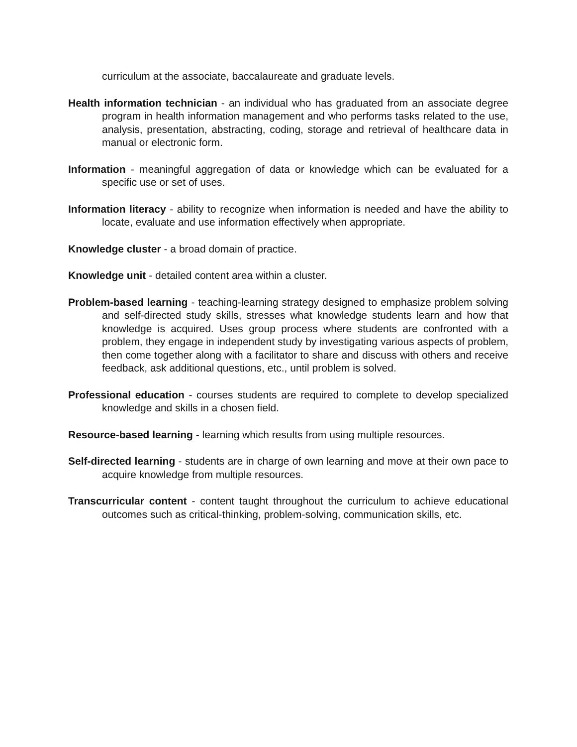curriculum at the associate, baccalaureate and graduate levels.
Health information technician - an individual who has graduated from an associate degree program in health information management and who performs tasks related to the use, analysis, presentation, abstracting, coding, storage and retrieval of healthcare data in manual or electronic form.
Information - meaningful aggregation of data or knowledge which can be evaluated for a specific use or set of uses.
Information literacy - ability to recognize when information is needed and have the ability to locate, evaluate and use information effectively when appropriate.
Knowledge cluster - a broad domain of practice.
Knowledge unit - detailed content area within a cluster.
Problem-based learning - teaching-learning strategy designed to emphasize problem solving and self-directed study skills, stresses what knowledge students learn and how that knowledge is acquired. Uses group process where students are confronted with a problem, they engage in independent study by investigating various aspects of problem, then come together along with a facilitator to share and discuss with others and receive feedback, ask additional questions, etc., until problem is solved.
Professional education - courses students are required to complete to develop specialized knowledge and skills in a chosen field.
Resource-based learning - learning which results from using multiple resources.
Self-directed learning - students are in charge of own learning and move at their own pace to acquire knowledge from multiple resources.
Transcurricular content - content taught throughout the curriculum to achieve educational outcomes such as critical-thinking, problem-solving, communication skills, etc.